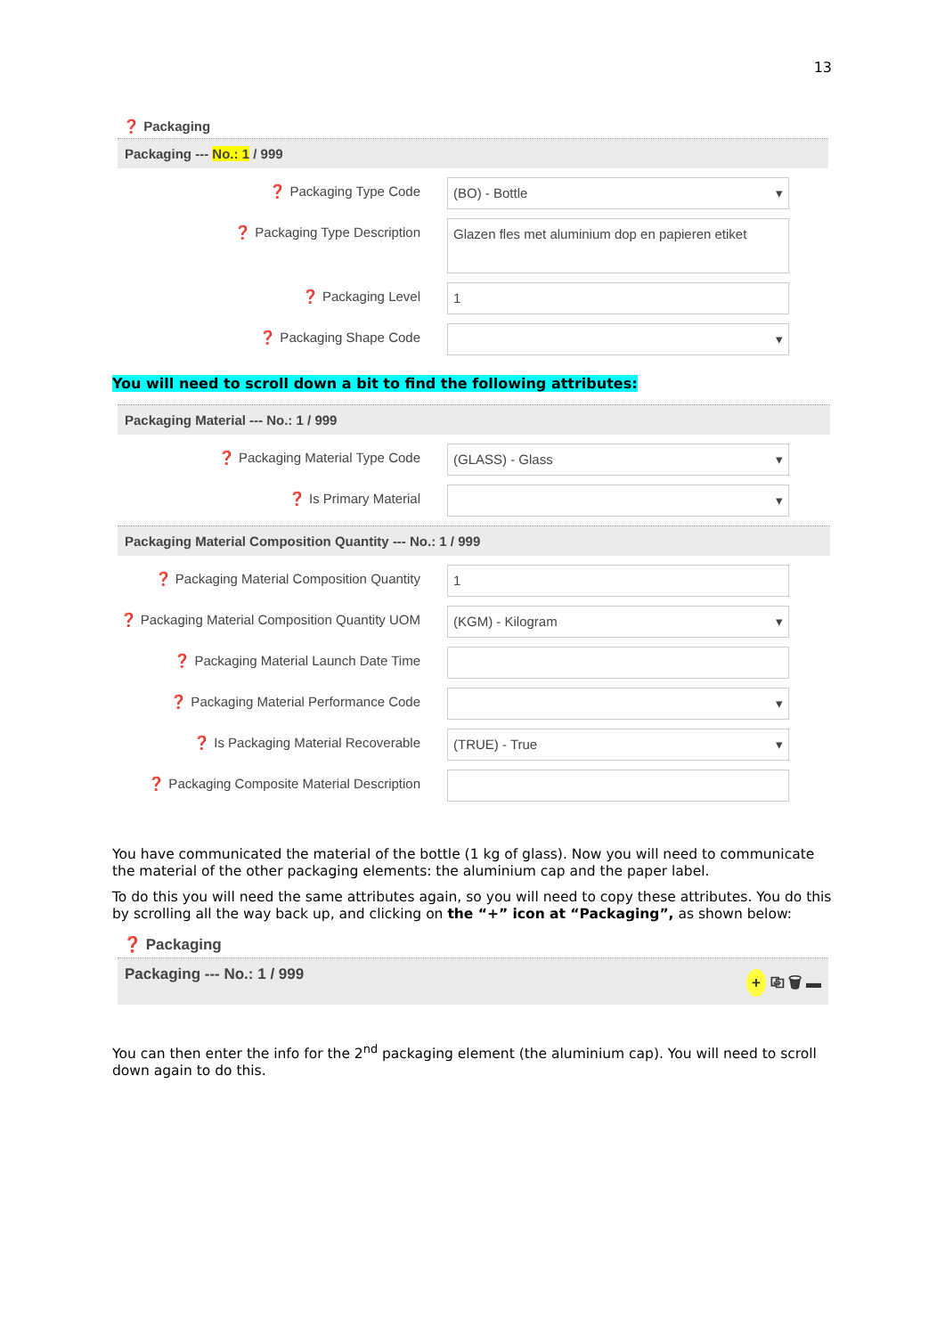13
❓ Packaging
Packaging --- No.: 1 / 999
❓ Packaging Type Code (BO) - Bottle ▾
❓ Packaging Type Description Glazen fles met aluminium dop en papieren etiket
❓ Packaging Level 1
❓ Packaging Shape Code ▾
You will need to scroll down a bit to find the following attributes:
Packaging Material --- No.: 1 / 999
❓ Packaging Material Type Code (GLASS) - Glass ▾
❓ Is Primary Material ▾
Packaging Material Composition Quantity --- No.: 1 / 999
❓ Packaging Material Composition Quantity
1
❓ Packaging Material Composition Quantity UOM
(KGM) - Kilogram ▾
❓ Packaging Material Launch Date Time
❓ Packaging Material Performance Code ▾
❓ Is Packaging Material Recoverable (TRUE) - True ▾
❓ Packaging Composite Material Description
You have communicated the material of the bottle (1 kg of glass). Now you will need to communicate the material of the other packaging elements: the aluminium cap and the paper label.
To do this you will need the same attributes again, so you will need to copy these attributes. You do this by scrolling all the way back up, and clicking on the “+” icon at “Packaging”, as shown below:
❓ Packaging
Packaging --- No.: 1 / 999 + ⎘ 🗑 ▬
You can then enter the info for the 2<sup>nd</sup> packaging element (the aluminium cap). You will need to scroll down again to do this.